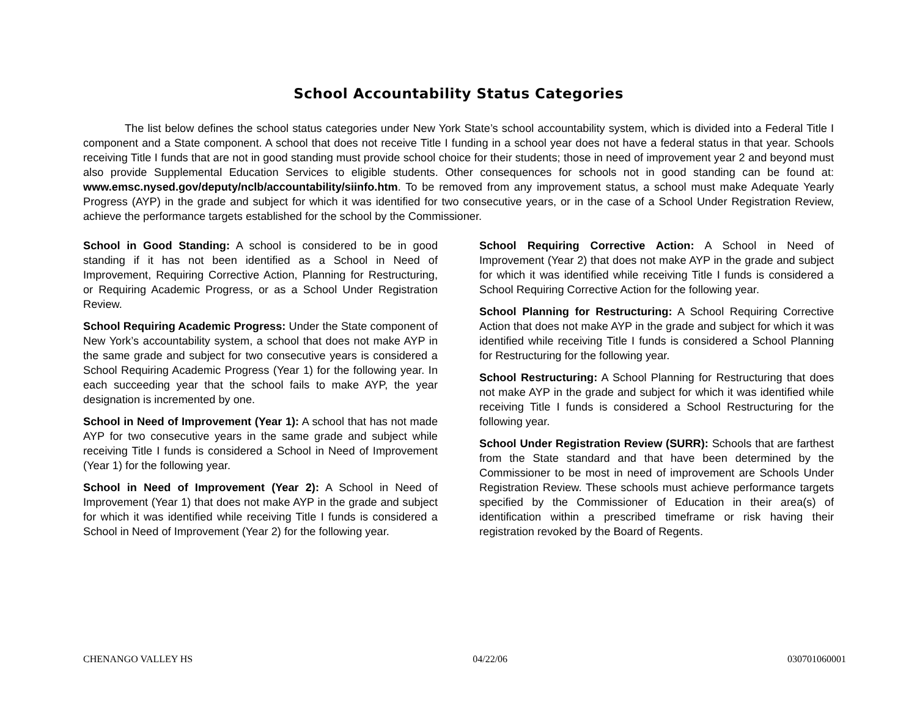School Accountability Status Categories
The list below defines the school status categories under New York State’s school accountability system, which is divided into a Federal Title I component and a State component. A school that does not receive Title I funding in a school year does not have a federal status in that year. Schools receiving Title I funds that are not in good standing must provide school choice for their students; those in need of improvement year 2 and beyond must also provide Supplemental Education Services to eligible students. Other consequences for schools not in good standing can be found at: www.emsc.nysed.gov/deputy/nclb/accountability/siinfo.htm. To be removed from any improvement status, a school must make Adequate Yearly Progress (AYP) in the grade and subject for which it was identified for two consecutive years, or in the case of a School Under Registration Review, achieve the performance targets established for the school by the Commissioner.
School in Good Standing: A school is considered to be in good standing if it has not been identified as a School in Need of Improvement, Requiring Corrective Action, Planning for Restructuring, or Requiring Academic Progress, or as a School Under Registration Review.
School Requiring Academic Progress: Under the State component of New York’s accountability system, a school that does not make AYP in the same grade and subject for two consecutive years is considered a School Requiring Academic Progress (Year 1) for the following year. In each succeeding year that the school fails to make AYP, the year designation is incremented by one.
School in Need of Improvement (Year 1): A school that has not made AYP for two consecutive years in the same grade and subject while receiving Title I funds is considered a School in Need of Improvement (Year 1) for the following year.
School in Need of Improvement (Year 2): A School in Need of Improvement (Year 1) that does not make AYP in the grade and subject for which it was identified while receiving Title I funds is considered a School in Need of Improvement (Year 2) for the following year.
School Requiring Corrective Action: A School in Need of Improvement (Year 2) that does not make AYP in the grade and subject for which it was identified while receiving Title I funds is considered a School Requiring Corrective Action for the following year.
School Planning for Restructuring: A School Requiring Corrective Action that does not make AYP in the grade and subject for which it was identified while receiving Title I funds is considered a School Planning for Restructuring for the following year.
School Restructuring: A School Planning for Restructuring that does not make AYP in the grade and subject for which it was identified while receiving Title I funds is considered a School Restructuring for the following year.
School Under Registration Review (SURR): Schools that are farthest from the State standard and that have been determined by the Commissioner to be most in need of improvement are Schools Under Registration Review. These schools must achieve performance targets specified by the Commissioner of Education in their area(s) of identification within a prescribed timeframe or risk having their registration revoked by the Board of Regents.
CHENANGO VALLEY HS 04/22/06 030701060001